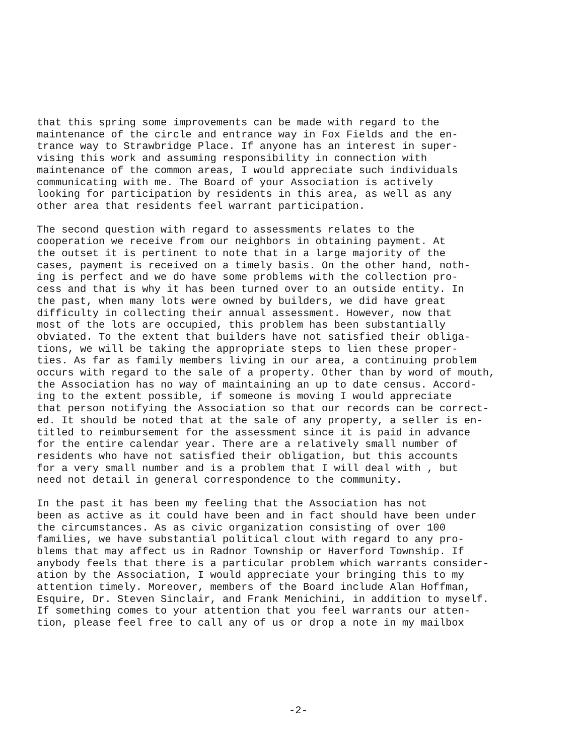that this spring some improvements can be made with regard to the maintenance of the circle and entrance way in Fox Fields and the en- trance way to Strawbridge Place. If anyone has an interest in super- vising this work and assuming responsibility in connection with maintenance of the common areas, I would appreciate such individuals communicating with me. The Board of your Association is actively looking for participation by residents in this area, as well as any other area that residents feel warrant participation.
The second question with regard to assessments relates to the cooperation we receive from our neighbors in obtaining payment. At the outset it is pertinent to note that in a large majority of the cases, payment is received on a timely basis. On the other hand, noth- ing is perfect and we do have some problems with the collection pro- cess and that is why it has been turned over to an outside entity. In the past, when many lots were owned by builders, we did have great difficulty in collecting their annual assessment. However, now that most of the lots are occupied, this problem has been substantially obviated. To the extent that builders have not satisfied their obliga- tions, we will be taking the appropriate steps to lien these proper- ties. As far as family members living in our area, a continuing problem occurs with regard to the sale of a property. Other than by word of mouth, the Association has no way of maintaining an up to date census. Accord- ing to the extent possible, if someone is moving I would appreciate that person notifying the Association so that our records can be correct- ed. It should be noted that at the sale of any property, a seller is en- titled to reimbursement for the assessment since it is paid in advance for the entire calendar year. There are a relatively small number of residents who have not satisfied their obligation, but this accounts for a very small number and is a problem that I will deal with , but need not detail in general correspondence to the community.
In the past it has been my feeling that the Association has not been as active as it could have been and in fact should have been under the circumstances. As as civic organization consisting of over 100 families, we have substantial political clout with regard to any pro- blems that may affect us in Radnor Township or Haverford Township. If anybody feels that there is a particular problem which warrants consider- ation by the Association, I would appreciate your bringing this to my attention timely. Moreover, members of the Board include Alan Hoffman, Esquire, Dr. Steven Sinclair, and Frank Menichini, in addition to myself. If something comes to your attention that you feel warrants our atten- tion, please feel free to call any of us or drop a note in my mailbox
-2-